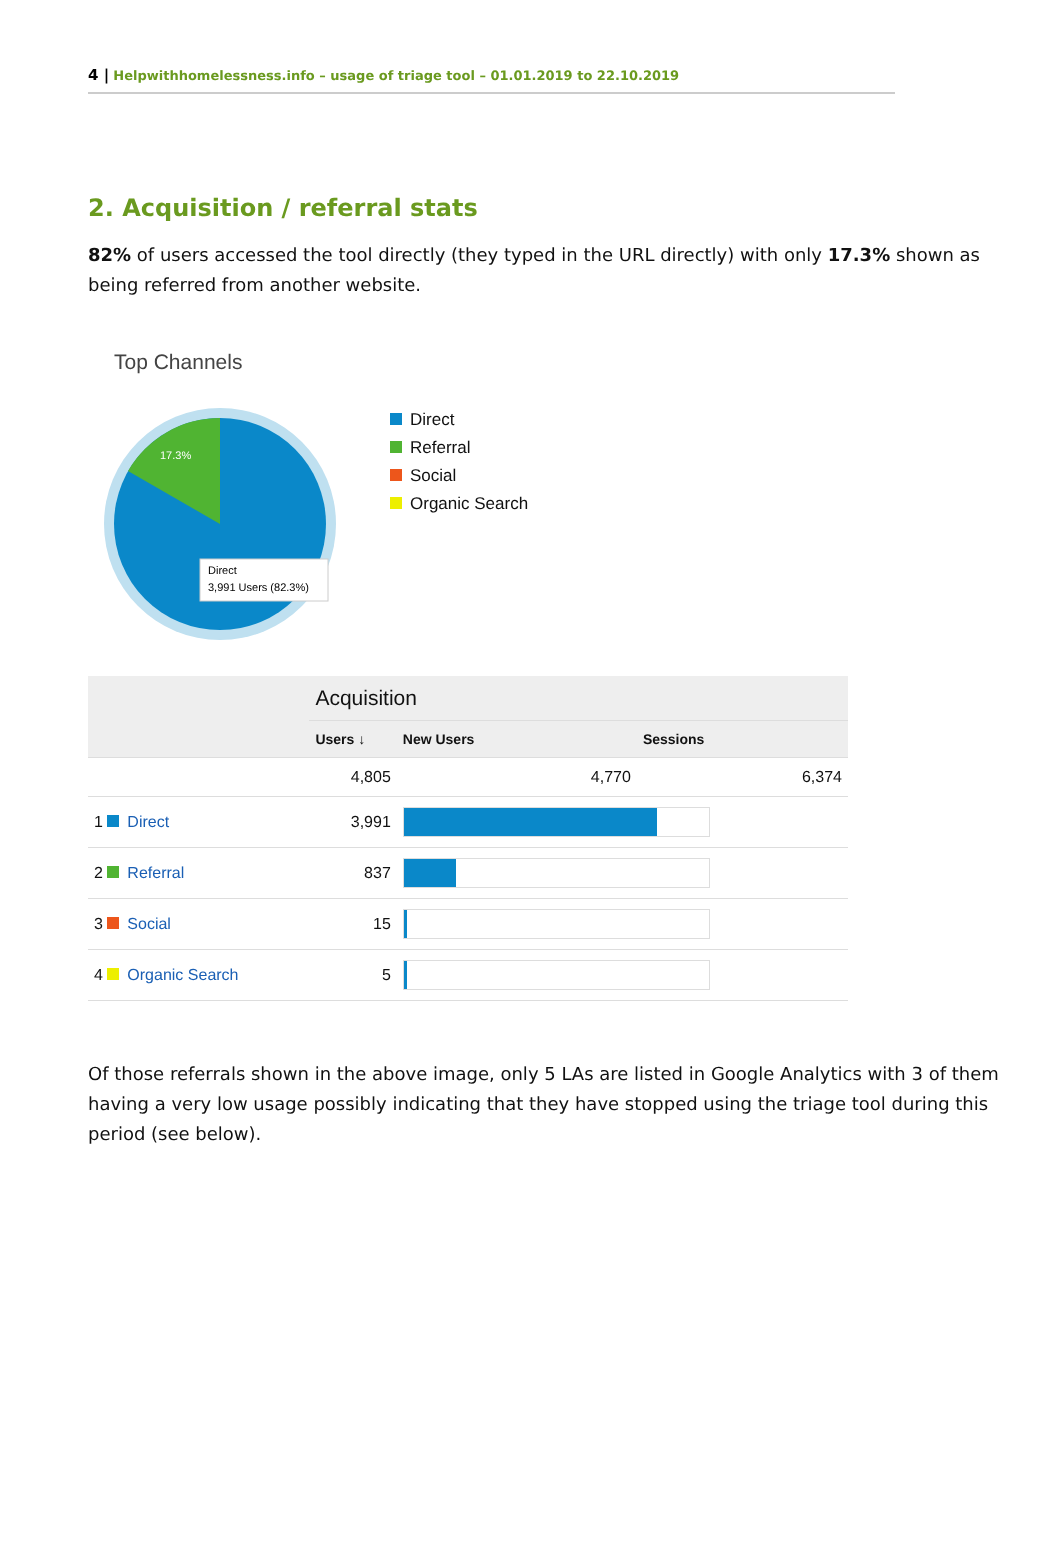4 | Helpwithhomelessness.info – usage of triage tool – 01.01.2019 to 22.10.2019
2. Acquisition / referral stats
82% of users accessed the tool directly (they typed in the URL directly) with only 17.3% shown as being referred from another website.
Top Channels
17.3%
Direct
3,991 Users (82.3%)
Direct
Referral
Social
Organic Search
| | Acquisition | | |
| --- | --- | --- | --- |
| | Users ↓ | New Users | Sessions |
| | 4,805 | 4,770 | 6,374 |
| 1 Direct | 3,991 | | |
| 2 Referral | 837 | | |
| 3 Social | 15 | | |
| 4 Organic Search | 5 | | |
Of those referrals shown in the above image, only 5 LAs are listed in Google Analytics with 3 of them having a very low usage possibly indicating that they have stopped using the triage tool during this period (see below).